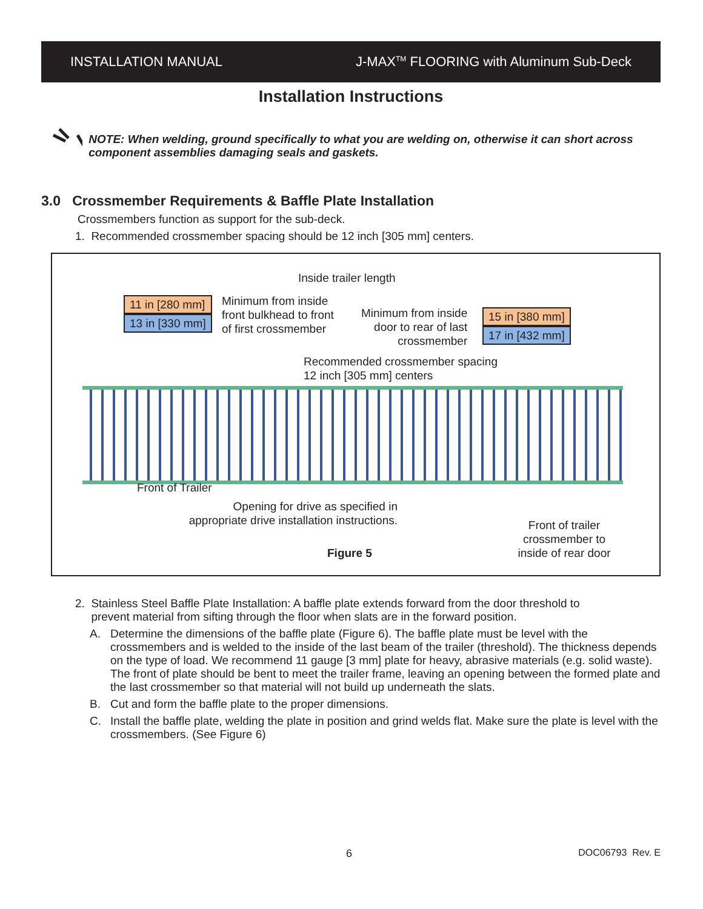INSTALLATION MANUAL J-MAX<sup>TM</sup> FLOORING with Aluminum Sub-Deck
Installation Instructions
NOTE: When welding, ground specifically to what you are welding on, otherwise it can short across component assemblies damaging seals and gaskets.
3.0 Crossmember Requirements & Baffle Plate Installation
Crossmembers function as support for the sub-deck.
1. Recommended crossmember spacing should be 12 inch [305 mm] centers.
Inside trailer length
11 in [280 mm]
13 in [330 mm]
Minimum from inside
front bulkhead to front
of first crossmember
Minimum from inside
door to rear of last
crossmember
15 in [380 mm]
17 in [432 mm]
Recommended crossmember spacing
12 inch [305 mm] centers
Front of Trailer
Opening for drive as specified in
appropriate drive installation instructions.
Front of trailer
crossmember to
inside of rear door
Figure 5
2. Stainless Steel Baffle Plate Installation: A baffle plate extends forward from the door threshold to
prevent material from sifting through the floor when slats are in the forward position.
A. Determine the dimensions of the baffle plate (Figure 6). The baffle plate must be level with the crossmembers and is welded to the inside of the last beam of the trailer (threshold). The thickness depends on the type of load. We recommend 11 gauge [3 mm] plate for heavy, abrasive materials (e.g. solid waste). The front of plate should be bent to meet the trailer frame, leaving an opening between the formed plate and the last crossmember so that material will not build up underneath the slats.
B. Cut and form the baffle plate to the proper dimensions.
C. Install the baffle plate, welding the plate in position and grind welds flat. Make sure the plate is level with the crossmembers. (See Figure 6)
6 DOC06793 Rev. E